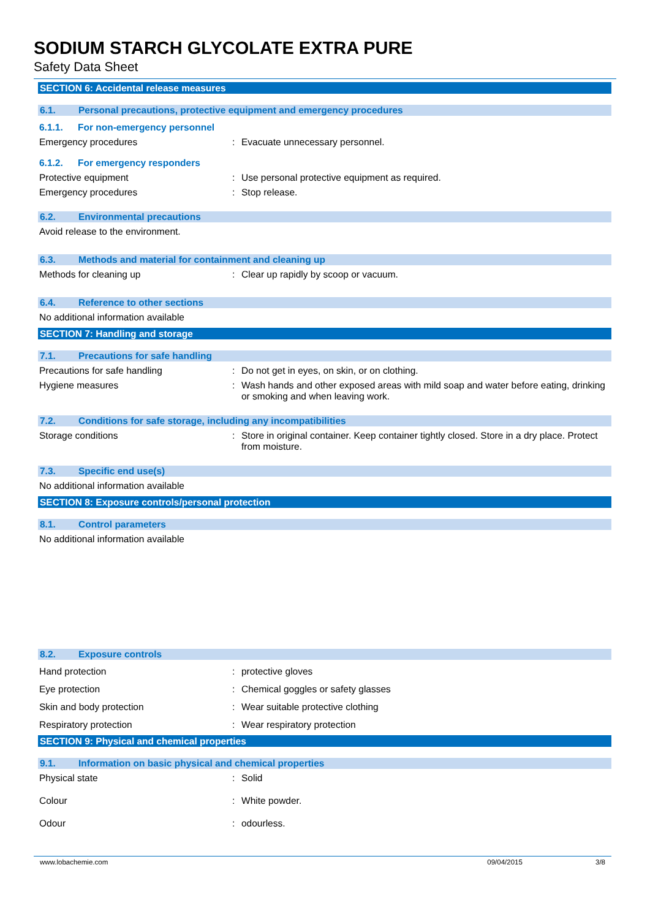SODIUM STARCH GLYCOLATE EXTRA PURE
Safety Data Sheet
SECTION 6: Accidental release measures
6.1. Personal precautions, protective equipment and emergency procedures
6.1.1. For non-emergency personnel
Emergency procedures : Evacuate unnecessary personnel.
6.1.2. For emergency responders
Protective equipment : Use personal protective equipment as required.
Emergency procedures : Stop release.
6.2. Environmental precautions
Avoid release to the environment.
6.3. Methods and material for containment and cleaning up
Methods for cleaning up : Clear up rapidly by scoop or vacuum.
6.4. Reference to other sections
No additional information available
SECTION 7: Handling and storage
7.1. Precautions for safe handling
Precautions for safe handling : Do not get in eyes, on skin, or on clothing.
Hygiene measures : Wash hands and other exposed areas with mild soap and water before eating, drinking or smoking and when leaving work.
7.2. Conditions for safe storage, including any incompatibilities
Storage conditions : Store in original container. Keep container tightly closed. Store in a dry place. Protect from moisture.
7.3. Specific end use(s)
No additional information available
SECTION 8: Exposure controls/personal protection
8.1. Control parameters
No additional information available
8.2. Exposure controls
Hand protection : protective gloves
Eye protection : Chemical goggles or safety glasses
Skin and body protection : Wear suitable protective clothing
Respiratory protection : Wear respiratory protection
SECTION 9: Physical and chemical properties
9.1. Information on basic physical and chemical properties
Physical state : Solid
Colour : White powder.
Odour : odourless.
www.lobachemie.com 09/04/2015 3/8